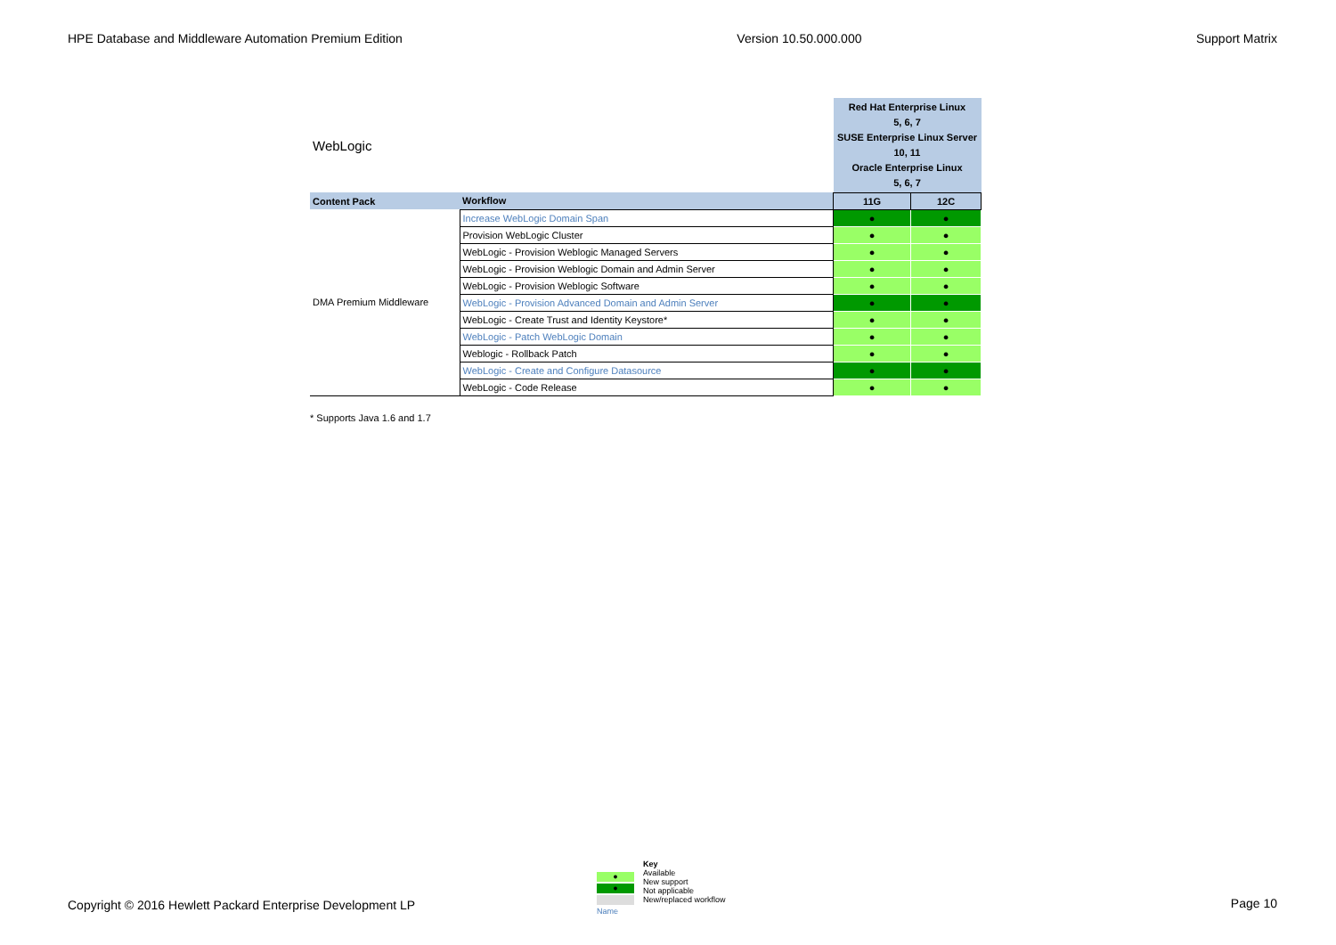HPE Database and Middleware Automation Premium Edition Version 10.50.000.000 Support Matrix
| WebLogic | | Red Hat Enterprise Linux 5, 6, 7 SUSE Enterprise Linux Server 10, 11 Oracle Enterprise Linux 5, 6, 7 | |
| Content Pack | Workflow | 11G | 12C |
| DMA Premium Middleware | Increase WebLogic Domain Span | ● | ● |
| | Provision WebLogic Cluster | ● | ● |
| | WebLogic - Provision Weblogic Managed Servers | ● | ● |
| | WebLogic - Provision Weblogic Domain and Admin Server | ● | ● |
| | WebLogic - Provision Weblogic Software | ● | ● |
| | WebLogic - Provision Advanced Domain and Admin Server | ● | ● |
| | WebLogic - Create Trust and Identity Keystore* | ● | ● |
| | WebLogic - Patch WebLogic Domain | ● | ● |
| | Weblogic - Rollback Patch | ● | ● |
| | WebLogic - Create and Configure Datasource | ● | ● |
| | WebLogic - Code Release | ● | ● |
* Supports Java 1.6 and 1.7
Copyright © 2016 Hewlett Packard Enterprise Development LP
●
●
Name
Key
Available
New support
Not applicable
New/replaced workflow
Page 10